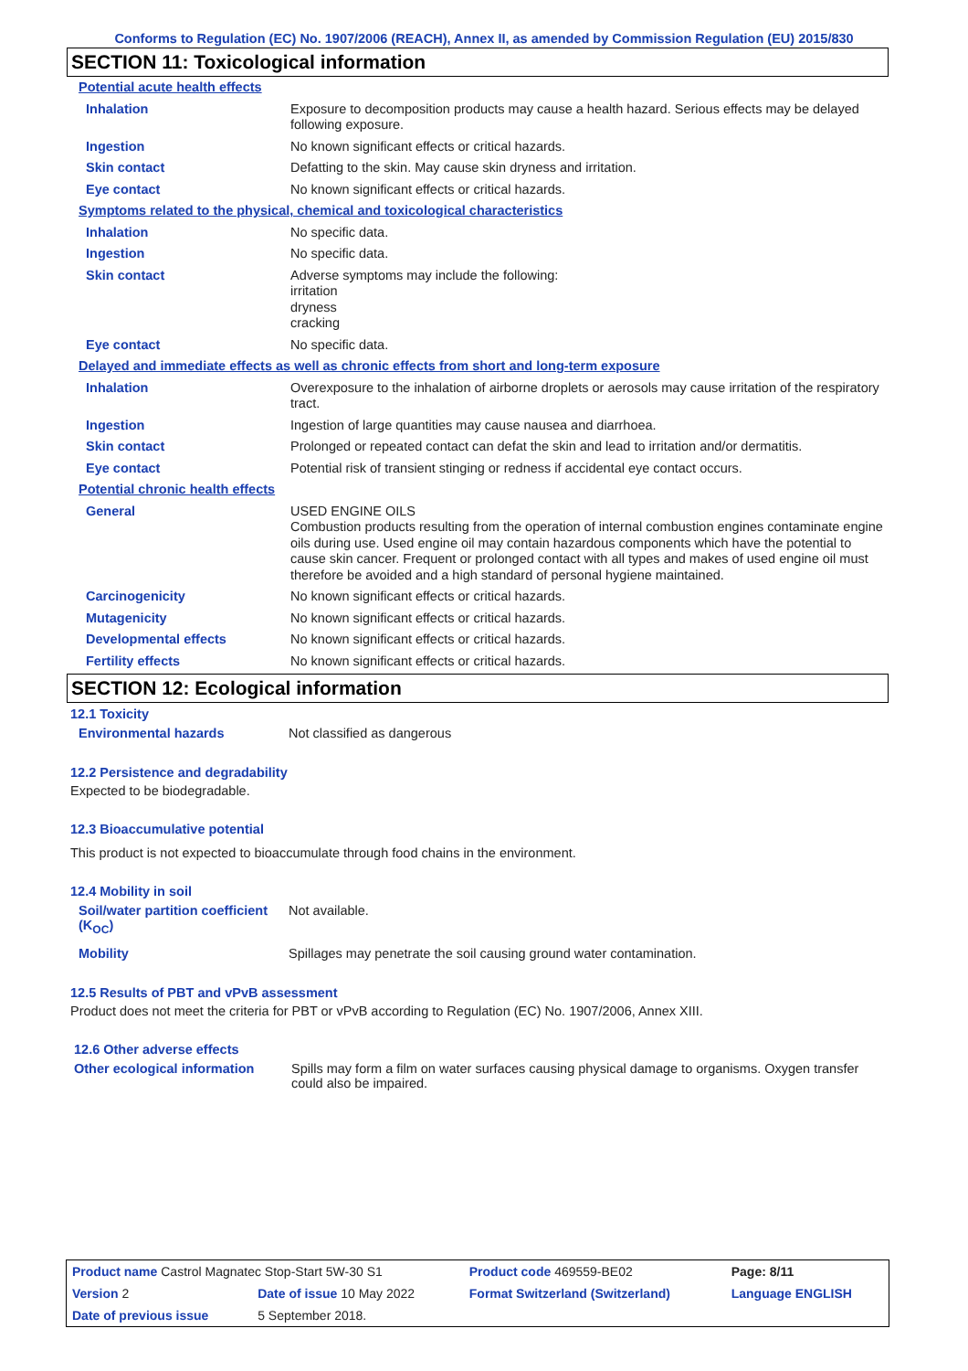Conforms to Regulation (EC) No. 1907/2006 (REACH), Annex II, as amended by Commission Regulation (EU) 2015/830
SECTION 11: Toxicological information
| Potential acute health effects | |
| Inhalation | Exposure to decomposition products may cause a health hazard. Serious effects may be delayed following exposure. |
| Ingestion | No known significant effects or critical hazards. |
| Skin contact | Defatting to the skin. May cause skin dryness and irritation. |
| Eye contact | No known significant effects or critical hazards. |
| Symptoms related to the physical, chemical and toxicological characteristics | |
| Inhalation | No specific data. |
| Ingestion | No specific data. |
| Skin contact | Adverse symptoms may include the following: irritation dryness cracking |
| Eye contact | No specific data. |
| Delayed and immediate effects as well as chronic effects from short and long-term exposure | |
| Inhalation | Overexposure to the inhalation of airborne droplets or aerosols may cause irritation of the respiratory tract. |
| Ingestion | Ingestion of large quantities may cause nausea and diarrhoea. |
| Skin contact | Prolonged or repeated contact can defat the skin and lead to irritation and/or dermatitis. |
| Eye contact | Potential risk of transient stinging or redness if accidental eye contact occurs. |
| Potential chronic health effects | |
| General | USED ENGINE OILS Combustion products resulting from the operation of internal combustion engines contaminate engine oils during use. Used engine oil may contain hazardous components which have the potential to cause skin cancer. Frequent or prolonged contact with all types and makes of used engine oil must therefore be avoided and a high standard of personal hygiene maintained. |
| Carcinogenicity | No known significant effects or critical hazards. |
| Mutagenicity | No known significant effects or critical hazards. |
| Developmental effects | No known significant effects or critical hazards. |
| Fertility effects | No known significant effects or critical hazards. |
SECTION 12: Ecological information
12.1 Toxicity
| Environmental hazards | Not classified as dangerous |
12.2 Persistence and degradability
Expected to be biodegradable.
12.3 Bioaccumulative potential
This product is not expected to bioaccumulate through food chains in the environment.
12.4 Mobility in soil
| Soil/water partition coefficient (K<sub>OC</sub>) | Not available. |
| Mobility | Spillages may penetrate the soil causing ground water contamination. |
12.5 Results of PBT and vPvB assessment
Product does not meet the criteria for PBT or vPvB according to Regulation (EC) No. 1907/2006, Annex XIII.
12.6 Other adverse effects
| Other ecological information | Spills may form a film on water surfaces causing physical damage to organisms. Oxygen transfer could also be impaired. |
| Product name Castrol Magnatec Stop-Start 5W-30 S1 | | Product code 469559-BE02 | Page: 8/11 |
| Version 2 | Date of issue 10 May 2022 | Format Switzerland (Switzerland) | Language ENGLISH |
| Date of previous issue | 5 September 2018. | | |